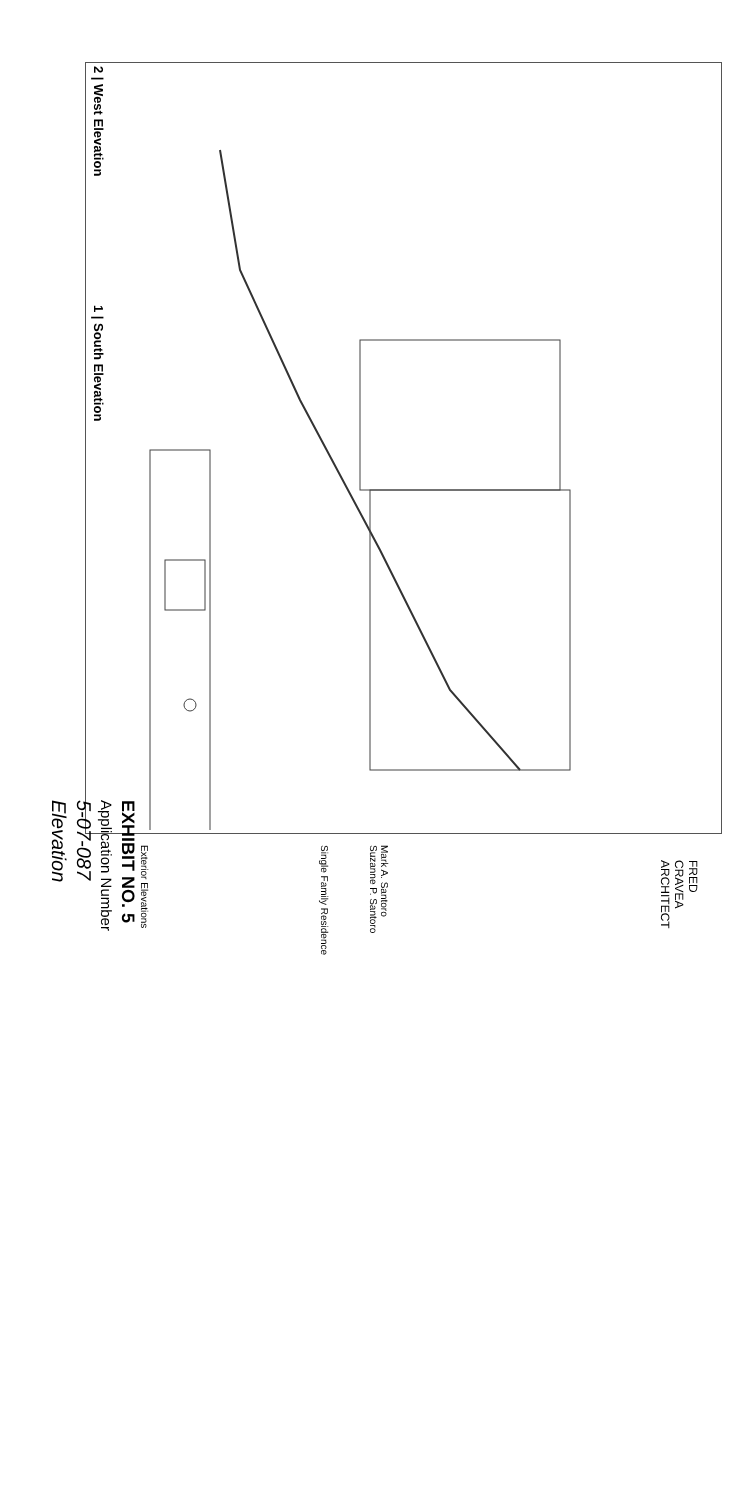2 | West Elevation
1 | South Elevation
FRED
CRAVEA
ARCHITECT
Mark A. Santoro
Suzanne P. Santoro
Single Family Residence
Exterior Elevations
EXHIBIT NO. 5
Application Number
5-07-087
Elevation